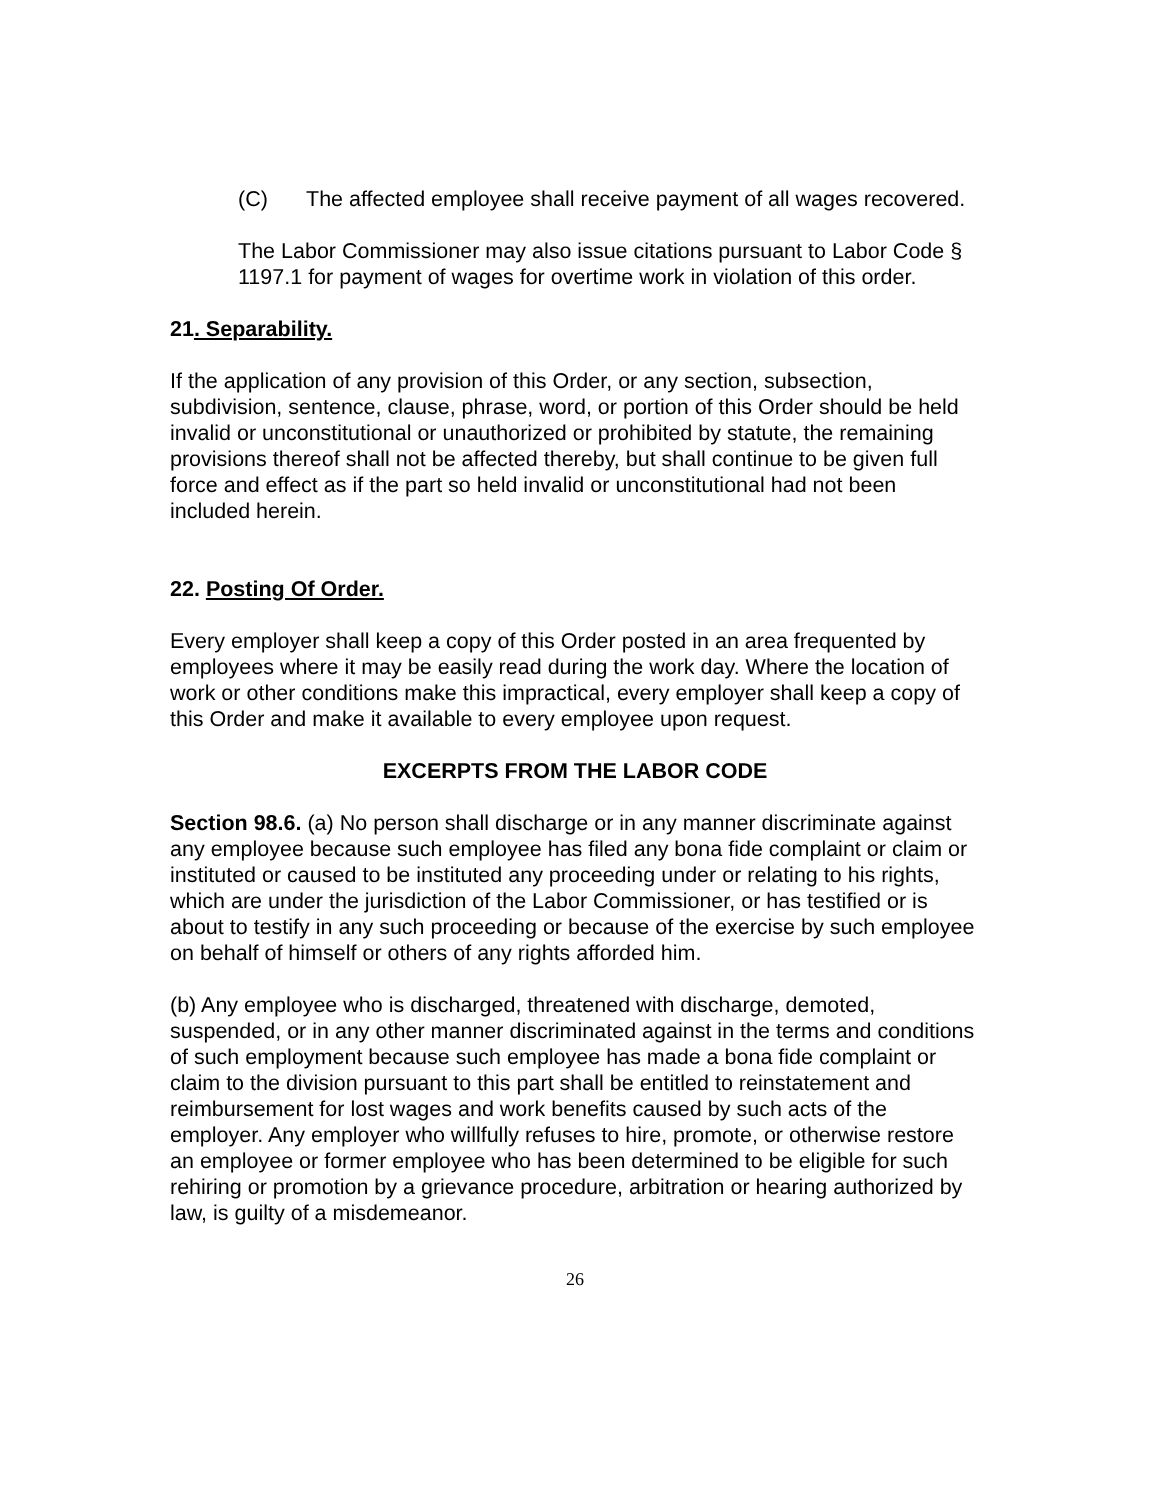(C) The affected employee shall receive payment of all wages recovered.
The Labor Commissioner may also issue citations pursuant to Labor Code § 1197.1 for payment of wages for overtime work in violation of this order.
21. Separability.
If the application of any provision of this Order, or any section, subsection, subdivision, sentence, clause, phrase, word, or portion of this Order should be held invalid or unconstitutional or unauthorized or prohibited by statute, the remaining provisions thereof shall not be affected thereby, but shall continue to be given full force and effect as if the part so held invalid or unconstitutional had not been included herein.
22. Posting Of Order.
Every employer shall keep a copy of this Order posted in an area frequented by employees where it may be easily read during the work day. Where the location of work or other conditions make this impractical, every employer shall keep a copy of this Order and make it available to every employee upon request.
EXCERPTS FROM THE LABOR CODE
Section 98.6. (a) No person shall discharge or in any manner discriminate against any employee because such employee has filed any bona fide complaint or claim or instituted or caused to be instituted any proceeding under or relating to his rights, which are under the jurisdiction of the Labor Commissioner, or has testified or is about to testify in any such proceeding or because of the exercise by such employee on behalf of himself or others of any rights afforded him.
(b) Any employee who is discharged, threatened with discharge, demoted, suspended, or in any other manner discriminated against in the terms and conditions of such employment because such employee has made a bona fide complaint or claim to the division pursuant to this part shall be entitled to reinstatement and reimbursement for lost wages and work benefits caused by such acts of the employer. Any employer who willfully refuses to hire, promote, or otherwise restore an employee or former employee who has been determined to be eligible for such rehiring or promotion by a grievance procedure, arbitration or hearing authorized by law, is guilty of a misdemeanor.
26